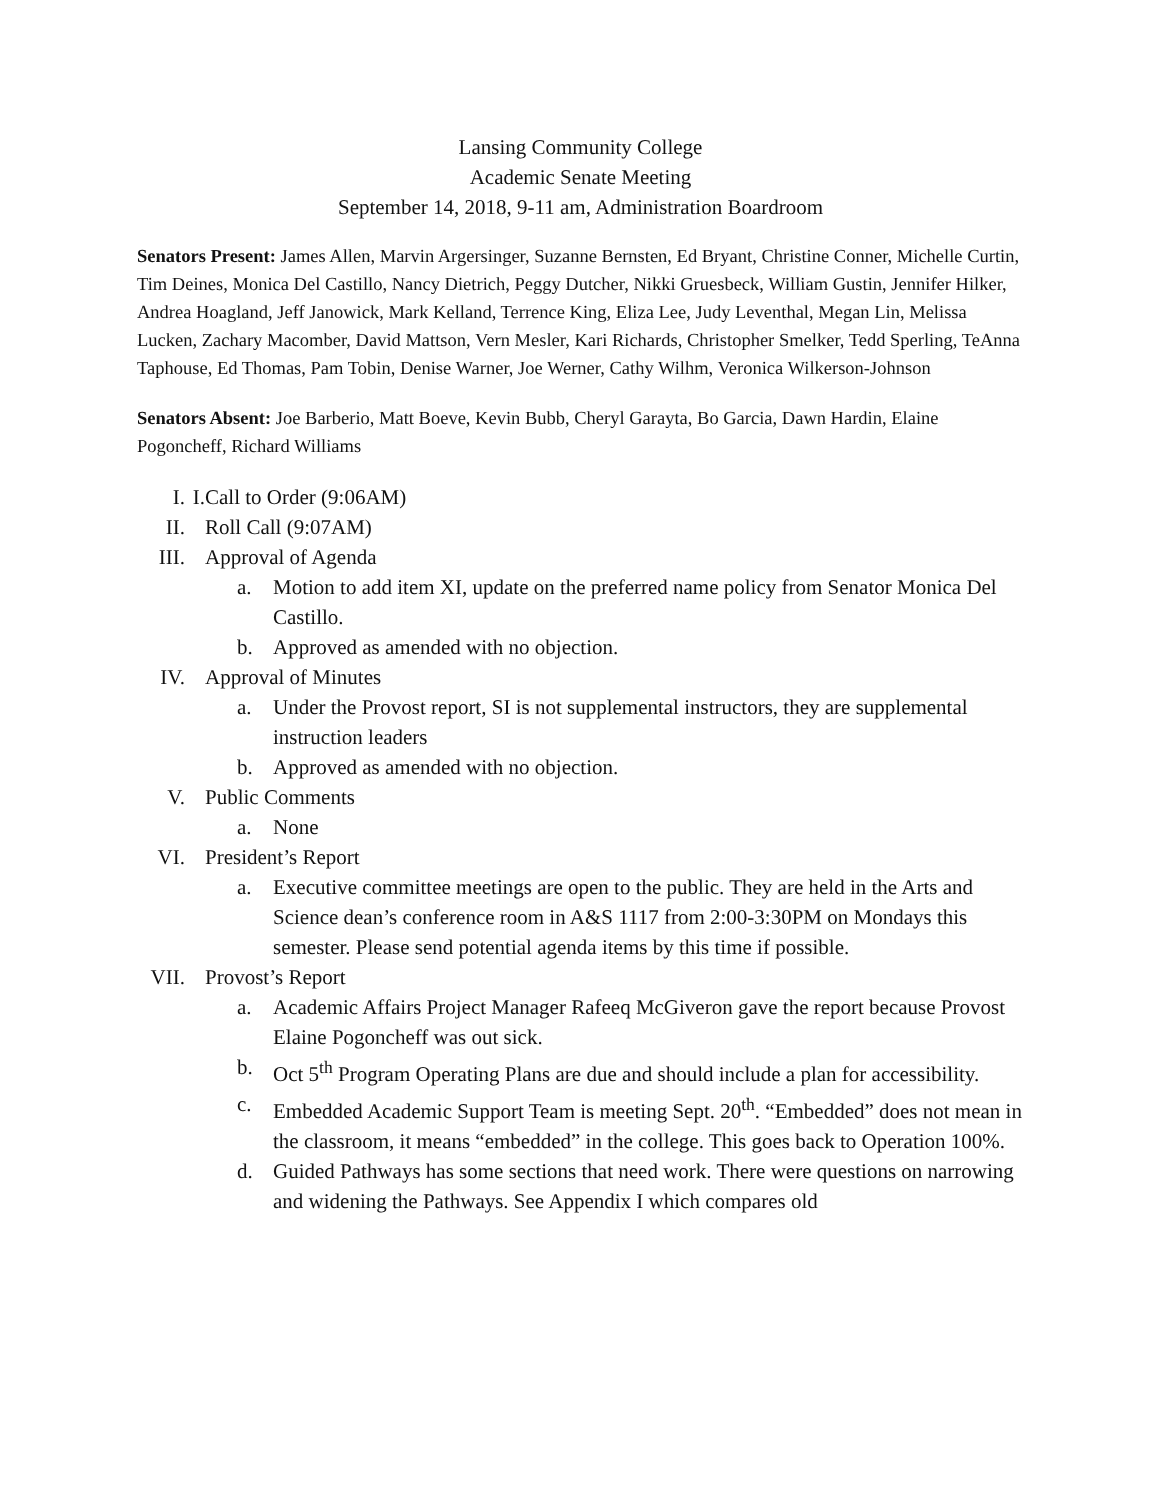Lansing Community College
Academic Senate Meeting
September 14, 2018, 9-11 am, Administration Boardroom
Senators Present: James Allen, Marvin Argersinger, Suzanne Bernsten, Ed Bryant, Christine Conner, Michelle Curtin, Tim Deines, Monica Del Castillo, Nancy Dietrich, Peggy Dutcher, Nikki Gruesbeck, William Gustin, Jennifer Hilker, Andrea Hoagland, Jeff Janowick, Mark Kelland, Terrence King, Eliza Lee, Judy Leventhal, Megan Lin, Melissa Lucken, Zachary Macomber, David Mattson, Vern Mesler, Kari Richards, Christopher Smelker, Tedd Sperling, TeAnna Taphouse, Ed Thomas, Pam Tobin, Denise Warner, Joe Werner, Cathy Wilhm, Veronica Wilkerson-Johnson
Senators Absent: Joe Barberio, Matt Boeve, Kevin Bubb, Cheryl Garayta, Bo Garcia, Dawn Hardin, Elaine Pogoncheff, Richard Williams
I.
I. Call to Order (9:06AM)
II. Roll Call (9:07AM)
III.
Approval of Agenda
a. Motion to add item XI, update on the preferred name policy from Senator Monica Del Castillo.
b. Approved as amended with no objection.
IV. Approval of Minutes
a. Under the Provost report, SI is not supplemental instructors, they are supplemental instruction leaders
b. Approved as amended with no objection.
V. Public Comments
a. None
VI. President’s Report
a. Executive committee meetings are open to the public. They are held in the Arts and Science dean’s conference room in A&S 1117 from 2:00-3:30PM on Mondays this semester. Please send potential agenda items by this time if possible.
VII.
Provost’s Report
a. Academic Affairs Project Manager Rafeeq McGiveron gave the report because Provost Elaine Pogoncheff was out sick.
b. Oct 5<sup>th</sup> Program Operating Plans are due and should include a plan for accessibility.
c. Embedded Academic Support Team is meeting Sept. 20<sup>th</sup>. “Embedded” does not mean in the classroom, it means “embedded” in the college. This goes back to Operation 100%.
d. Guided Pathways has some sections that need work. There were questions on narrowing and widening the Pathways. See Appendix I which compares old